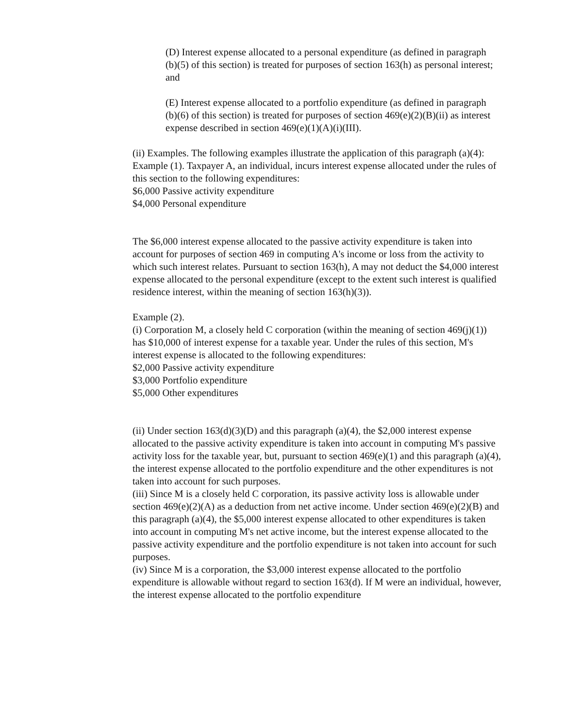(D) Interest expense allocated to a personal expenditure (as defined in paragraph (b)(5) of this section) is treated for purposes of section 163(h) as personal interest; and
(E) Interest expense allocated to a portfolio expenditure (as defined in paragraph (b)(6) of this section) is treated for purposes of section 469(e)(2)(B)(ii) as interest expense described in section 469(e)(1)(A)(i)(III).
(ii) Examples. The following examples illustrate the application of this paragraph (a)(4):
Example (1). Taxpayer A, an individual, incurs interest expense allocated under the rules of this section to the following expenditures:
$6,000 Passive activity expenditure
$4,000 Personal expenditure
The $6,000 interest expense allocated to the passive activity expenditure is taken into account for purposes of section 469 in computing A's income or loss from the activity to which such interest relates. Pursuant to section 163(h), A may not deduct the $4,000 interest expense allocated to the personal expenditure (except to the extent such interest is qualified residence interest, within the meaning of section 163(h)(3)).
Example (2).
(i) Corporation M, a closely held C corporation (within the meaning of section 469(j)(1)) has $10,000 of interest expense for a taxable year. Under the rules of this section, M's interest expense is allocated to the following expenditures:
$2,000 Passive activity expenditure
$3,000 Portfolio expenditure
$5,000 Other expenditures
(ii) Under section 163(d)(3)(D) and this paragraph (a)(4), the $2,000 interest expense allocated to the passive activity expenditure is taken into account in computing M's passive activity loss for the taxable year, but, pursuant to section 469(e)(1) and this paragraph (a)(4), the interest expense allocated to the portfolio expenditure and the other expenditures is not taken into account for such purposes.
(iii) Since M is a closely held C corporation, its passive activity loss is allowable under section 469(e)(2)(A) as a deduction from net active income. Under section 469(e)(2)(B) and this paragraph (a)(4), the $5,000 interest expense allocated to other expenditures is taken into account in computing M's net active income, but the interest expense allocated to the passive activity expenditure and the portfolio expenditure is not taken into account for such purposes.
(iv) Since M is a corporation, the $3,000 interest expense allocated to the portfolio expenditure is allowable without regard to section 163(d). If M were an individual, however, the interest expense allocated to the portfolio expenditure